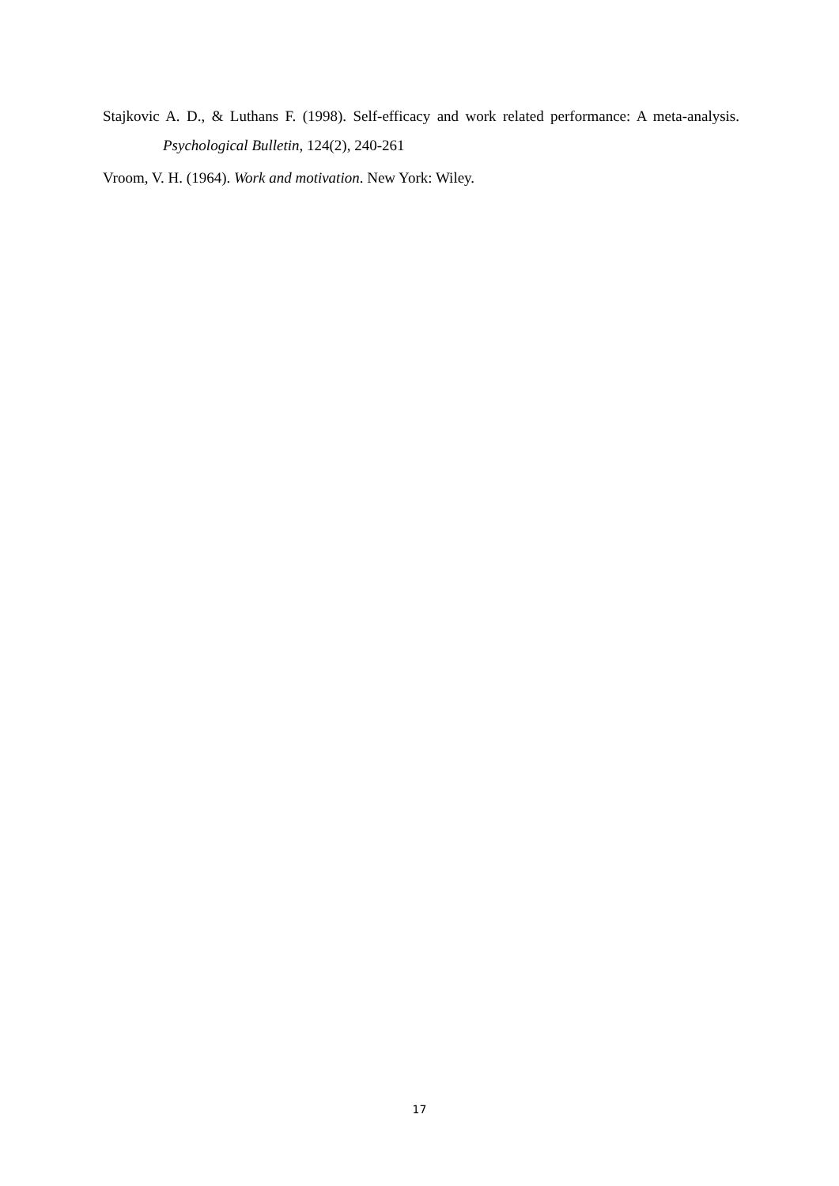Stajkovic A. D., & Luthans F. (1998). Self-efficacy and work related performance: A meta-analysis. Psychological Bulletin, 124(2), 240-261
Vroom, V. H. (1964). Work and motivation. New York: Wiley.
17